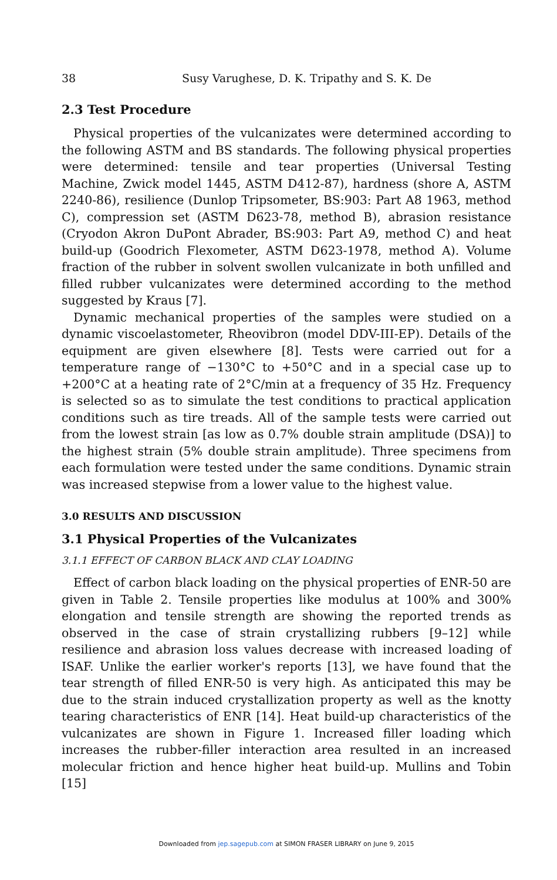38 Susy Varughese, D. K. Tripathy and S. K. De
2.3 Test Procedure
Physical properties of the vulcanizates were determined according to the following ASTM and BS standards. The following physical properties were determined: tensile and tear properties (Universal Testing Machine, Zwick model 1445, ASTM D412-87), hardness (shore A, ASTM 2240-86), resilience (Dunlop Tripsometer, BS:903: Part A8 1963, method C), compression set (ASTM D623-78, method B), abrasion resistance (Cryodon Akron DuPont Abrader, BS:903: Part A9, method C) and heat build-up (Goodrich Flexometer, ASTM D623-1978, method A). Volume fraction of the rubber in solvent swollen vulcanizate in both unfilled and filled rubber vulcanizates were determined according to the method suggested by Kraus [7].
Dynamic mechanical properties of the samples were studied on a dynamic viscoelastometer, Rheovibron (model DDV-III-EP). Details of the equipment are given elsewhere [8]. Tests were carried out for a temperature range of −130°C to +50°C and in a special case up to +200°C at a heating rate of 2°C/min at a frequency of 35 Hz. Frequency is selected so as to simulate the test conditions to practical application conditions such as tire treads. All of the sample tests were carried out from the lowest strain [as low as 0.7% double strain amplitude (DSA)] to the highest strain (5% double strain amplitude). Three specimens from each formulation were tested under the same conditions. Dynamic strain was increased stepwise from a lower value to the highest value.
3.0 RESULTS AND DISCUSSION
3.1 Physical Properties of the Vulcanizates
3.1.1 EFFECT OF CARBON BLACK AND CLAY LOADING
Effect of carbon black loading on the physical properties of ENR-50 are given in Table 2. Tensile properties like modulus at 100% and 300% elongation and tensile strength are showing the reported trends as observed in the case of strain crystallizing rubbers [9–12] while resilience and abrasion loss values decrease with increased loading of ISAF. Unlike the earlier worker's reports [13], we have found that the tear strength of filled ENR-50 is very high. As anticipated this may be due to the strain induced crystallization property as well as the knotty tearing characteristics of ENR [14]. Heat build-up characteristics of the vulcanizates are shown in Figure 1. Increased filler loading which increases the rubber-filler interaction area resulted in an increased molecular friction and hence higher heat build-up. Mullins and Tobin [15]
Downloaded from jep.sagepub.com at SIMON FRASER LIBRARY on June 9, 2015